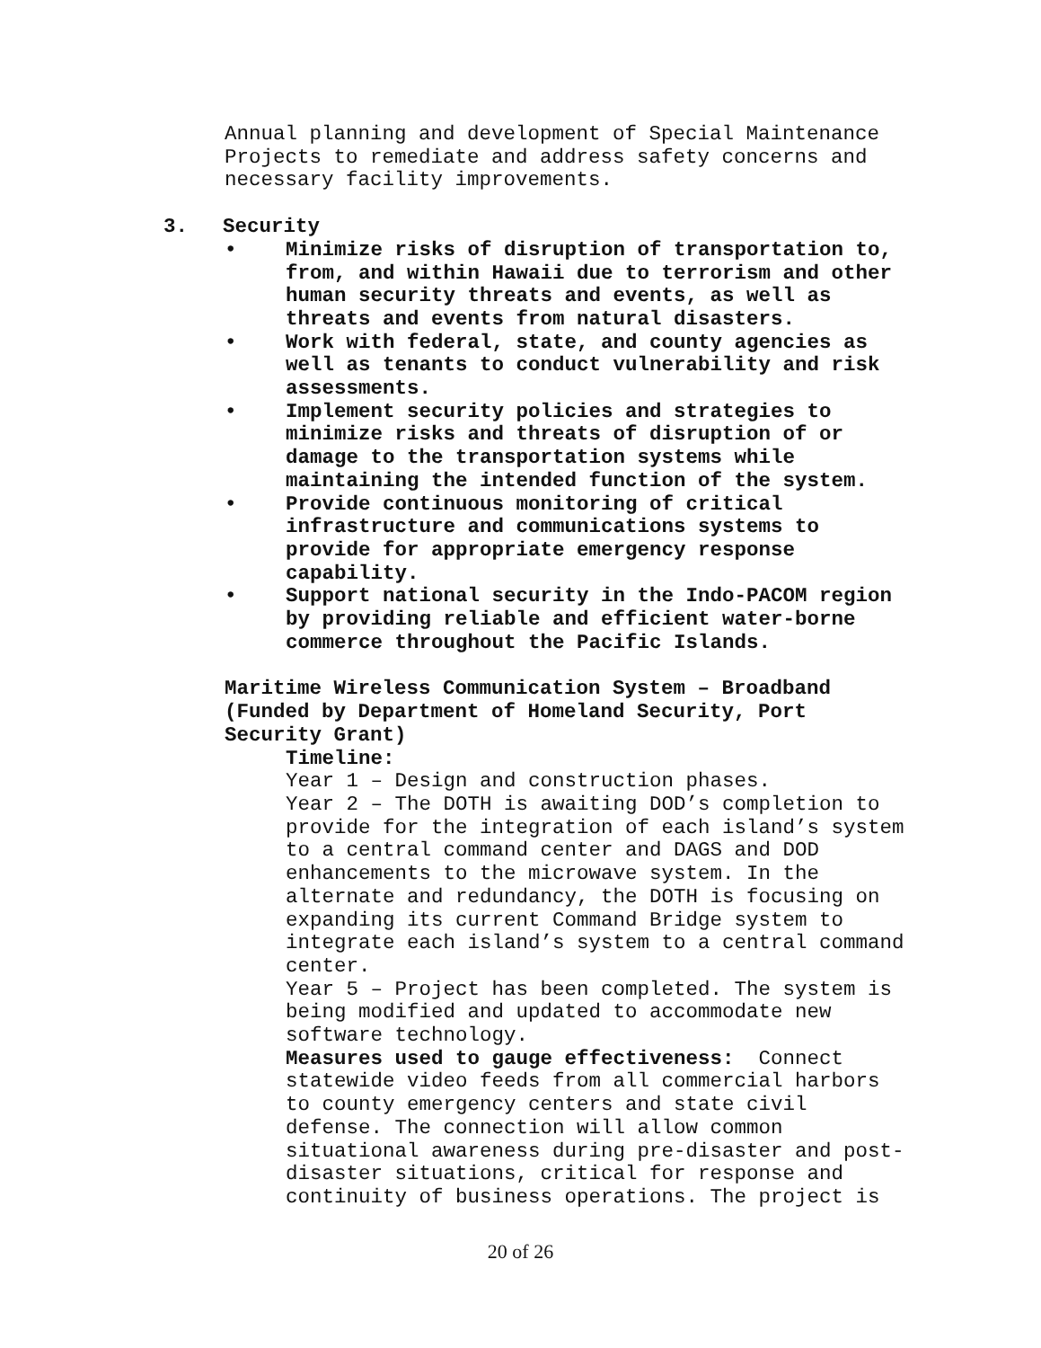Annual planning and development of Special Maintenance Projects to remediate and address safety concerns and necessary facility improvements.
3. Security
• Minimize risks of disruption of transportation to, from, and within Hawaii due to terrorism and other human security threats and events, as well as threats and events from natural disasters.
• Work with federal, state, and county agencies as well as tenants to conduct vulnerability and risk assessments.
• Implement security policies and strategies to minimize risks and threats of disruption of or damage to the transportation systems while maintaining the intended function of the system.
• Provide continuous monitoring of critical infrastructure and communications systems to provide for appropriate emergency response capability.
• Support national security in the Indo-PACOM region by providing reliable and efficient water-borne commerce throughout the Pacific Islands.
Maritime Wireless Communication System – Broadband (Funded by Department of Homeland Security, Port Security Grant)
Timeline:
Year 1 – Design and construction phases. Year 2 – The DOTH is awaiting DOD’s completion to provide for the integration of each island’s system to a central command center and DAGS and DOD enhancements to the microwave system. In the alternate and redundancy, the DOTH is focusing on expanding its current Command Bridge system to integrate each island’s system to a central command center. Year 5 – Project has been completed. The system is being modified and updated to accommodate new software technology. Measures used to gauge effectiveness: Connect statewide video feeds from all commercial harbors to county emergency centers and state civil defense. The connection will allow common situational awareness during pre-disaster and post- disaster situations, critical for response and continuity of business operations. The project is
20 of 26